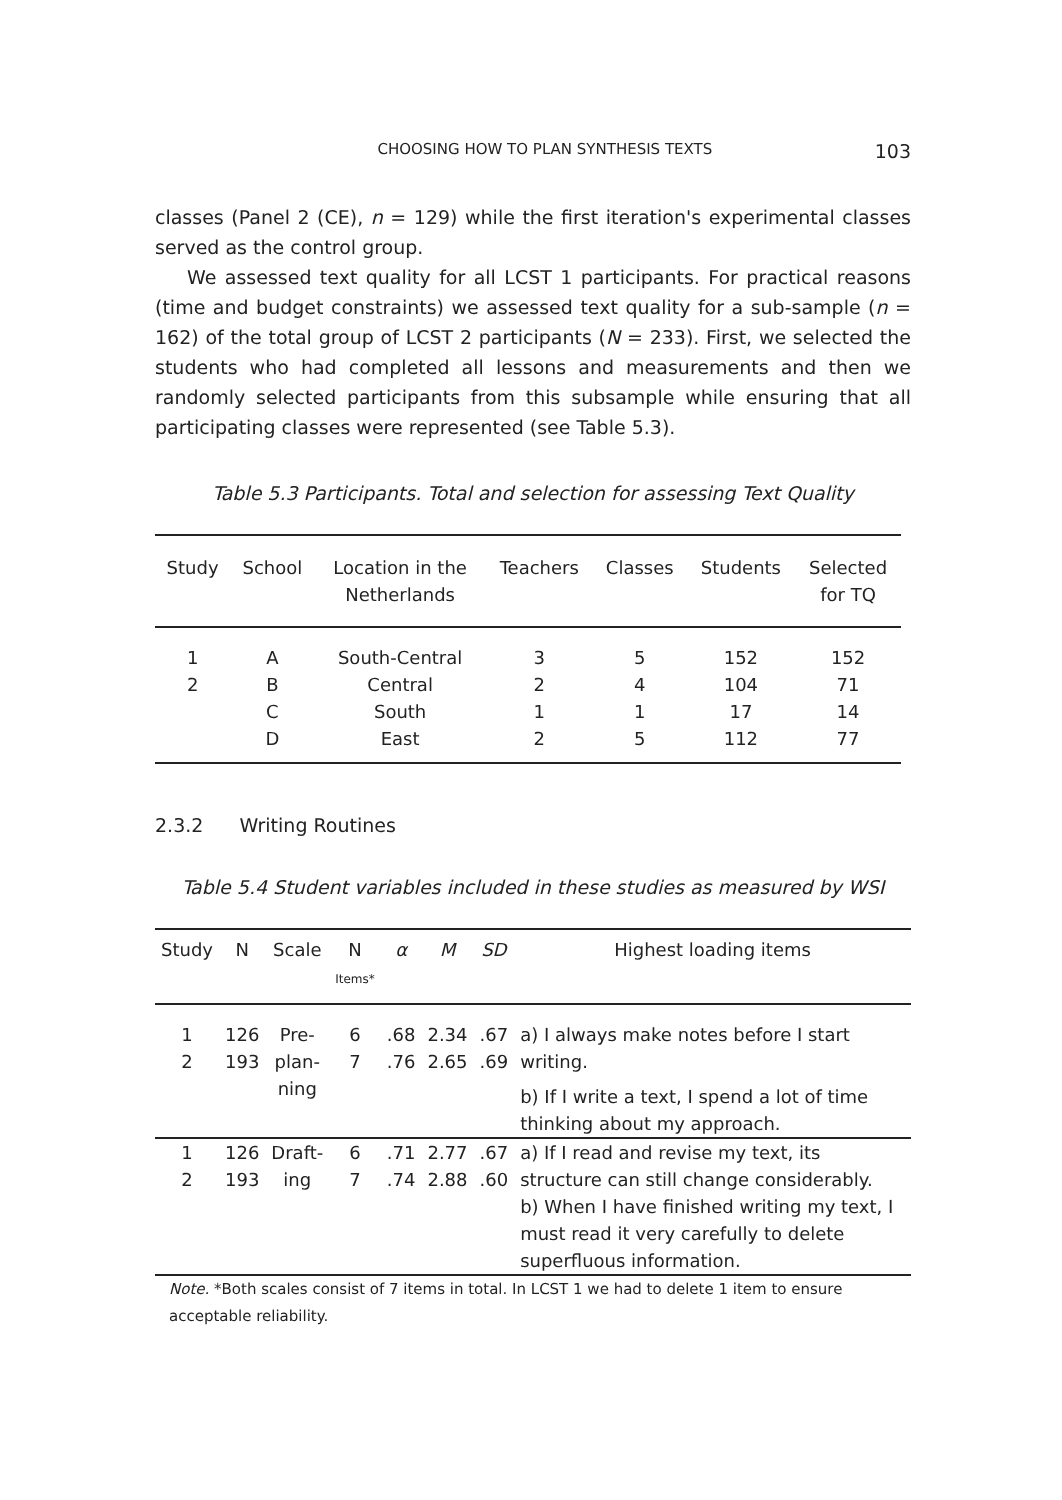CHOOSING HOW TO PLAN SYNTHESIS TEXTS 103
classes (Panel 2 (CE), n = 129) while the first iteration's experimental classes served as the control group.
We assessed text quality for all LCST 1 participants. For practical reasons (time and budget constraints) we assessed text quality for a sub-sample (n = 162) of the total group of LCST 2 participants (N = 233). First, we selected the students who had completed all lessons and measurements and then we randomly selected participants from this subsample while ensuring that all participating classes were represented (see Table 5.3).
Table 5.3 Participants. Total and selection for assessing Text Quality
| Study | School | Location in the Netherlands | Teachers | Classes | Students | Selected for TQ |
| --- | --- | --- | --- | --- | --- | --- |
| 1 | A | South-Central | 3 | 5 | 152 | 152 |
| 2 | B | Central | 2 | 4 | 104 | 71 |
| | C | South | 1 | 1 | 17 | 14 |
| | D | East | 2 | 5 | 112 | 77 |
2.3.2 Writing Routines
Table 5.4 Student variables included in these studies as measured by WSI
| Study | N | Scale | N Items* | α | M | SD | Highest loading items |
| --- | --- | --- | --- | --- | --- | --- | --- |
| 1 2 | 126 193 | Pre- plan- ning | 6 7 | .68 .76 | 2.34 2.65 | .67 .69 | a) I always make notes before I start writing. b) If I write a text, I spend a lot of time thinking about my approach. |
| 1 2 | 126 193 | Draft- ing | 6 7 | .71 .74 | 2.77 2.88 | .67 .60 | a) If I read and revise my text, its structure can still change considerably. b) When I have finished writing my text, I must read it very carefully to delete superfluous information. |
Note. *Both scales consist of 7 items in total. In LCST 1 we had to delete 1 item to ensure acceptable reliability.